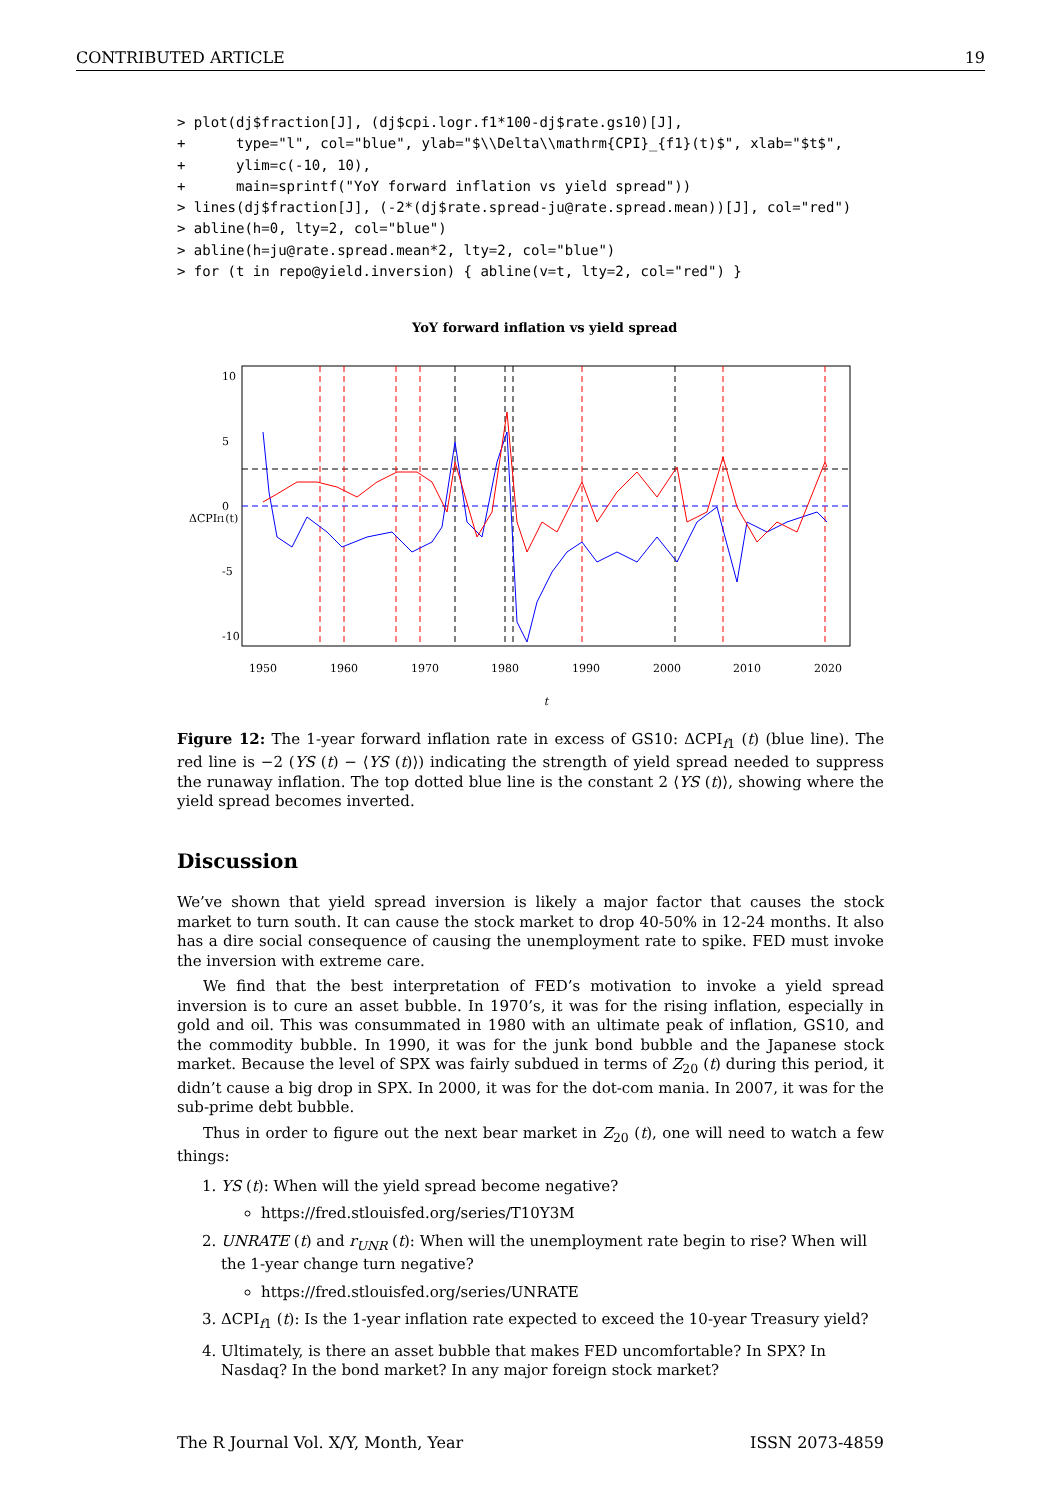CONTRIBUTED ARTICLE 19
> plot(dj$fraction[J], (dj$cpi.logr.f1*100-dj$rate.gs10)[J],
+      type="l", col="blue", ylab="$\\Delta\\mathrm{CPI}_{f1}(t)$", xlab="$t$",
+      ylim=c(-10, 10),
+      main=sprintf("YoY forward inflation vs yield spread"))
> lines(dj$fraction[J], (-2*(dj$rate.spread-ju@rate.spread.mean))[J], col="red")
> abline(h=0, lty=2, col="blue")
> abline(h=ju@rate.spread.mean*2, lty=2, col="blue")
> for (t in repo@yield.inversion) { abline(v=t, lty=2, col="red") }
YoY forward inflation vs yield spread
1950
1960
1970
1980
1990
2000
2010
2020
t
10
5
0
-5
-10
ΔCPIf1(t)
Figure 12: The 1-year forward inflation rate in excess of GS10: ΔCPI<sub>f1</sub> (t) (blue line). The red line is −2 (YS (t) − ⟨YS (t)⟩) indicating the strength of yield spread needed to suppress the runaway inflation. The top dotted blue line is the constant 2 ⟨YS (t)⟩, showing where the yield spread becomes inverted.
Discussion
We’ve shown that yield spread inversion is likely a major factor that causes the stock market to turn south. It can cause the stock market to drop 40-50% in 12-24 months. It also has a dire social consequence of causing the unemployment rate to spike. FED must invoke the inversion with extreme care.
We find that the best interpretation of FED’s motivation to invoke a yield spread inversion is to cure an asset bubble. In 1970’s, it was for the rising inflation, especially in gold and oil. This was consummated in 1980 with an ultimate peak of inflation, GS10, and the commodity bubble. In 1990, it was for the junk bond bubble and the Japanese stock market. Because the level of SPX was fairly subdued in terms of Z<sub>20</sub> (t) during this period, it didn’t cause a big drop in SPX. In 2000, it was for the dot-com mania. In 2007, it was for the sub-prime debt bubble.
Thus in order to figure out the next bear market in Z<sub>20</sub> (t), one will need to watch a few things:
1. YS (t): When will the yield spread become negative?
https://fred.stlouisfed.org/series/T10Y3M
2. UNRATE (t) and r<sub>UNR</sub> (t): When will the unemployment rate begin to rise? When will the 1-year change turn negative?
https://fred.stlouisfed.org/series/UNRATE
3. ΔCPI<sub>f1</sub> (t): Is the 1-year inflation rate expected to exceed the 10-year Treasury yield?
4. Ultimately, is there an asset bubble that makes FED uncomfortable? In SPX? In Nasdaq? In the bond market? In any major foreign stock market?
The R Journal Vol. X/Y, Month, Year ISSN 2073-4859